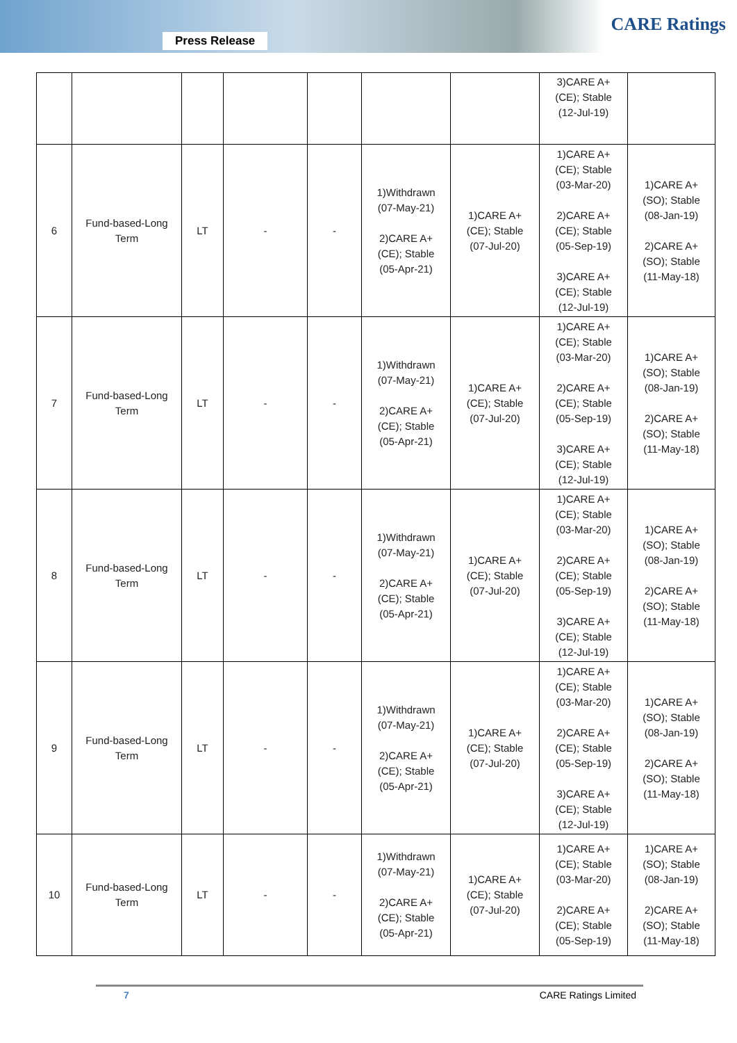Press Release
CARE Ratings
| | | | | | | | 3)CARE A+ (CE); Stable (12-Jul-19) | |
| 6 | Fund-based-Long Term | LT | - | - | 1)Withdrawn (07-May-21) 2)CARE A+ (CE); Stable (05-Apr-21) | 1)CARE A+ (CE); Stable (07-Jul-20) | 1)CARE A+ (CE); Stable (03-Mar-20) 2)CARE A+ (CE); Stable (05-Sep-19) 3)CARE A+ (CE); Stable (12-Jul-19) | 1)CARE A+ (SO); Stable (08-Jan-19) 2)CARE A+ (SO); Stable (11-May-18) |
| 7 | Fund-based-Long Term | LT | - | - | 1)Withdrawn (07-May-21) 2)CARE A+ (CE); Stable (05-Apr-21) | 1)CARE A+ (CE); Stable (07-Jul-20) | 1)CARE A+ (CE); Stable (03-Mar-20) 2)CARE A+ (CE); Stable (05-Sep-19) 3)CARE A+ (CE); Stable (12-Jul-19) | 1)CARE A+ (SO); Stable (08-Jan-19) 2)CARE A+ (SO); Stable (11-May-18) |
| 8 | Fund-based-Long Term | LT | - | - | 1)Withdrawn (07-May-21) 2)CARE A+ (CE); Stable (05-Apr-21) | 1)CARE A+ (CE); Stable (07-Jul-20) | 1)CARE A+ (CE); Stable (03-Mar-20) 2)CARE A+ (CE); Stable (05-Sep-19) 3)CARE A+ (CE); Stable (12-Jul-19) | 1)CARE A+ (SO); Stable (08-Jan-19) 2)CARE A+ (SO); Stable (11-May-18) |
| 9 | Fund-based-Long Term | LT | - | - | 1)Withdrawn (07-May-21) 2)CARE A+ (CE); Stable (05-Apr-21) | 1)CARE A+ (CE); Stable (07-Jul-20) | 1)CARE A+ (CE); Stable (03-Mar-20) 2)CARE A+ (CE); Stable (05-Sep-19) 3)CARE A+ (CE); Stable (12-Jul-19) | 1)CARE A+ (SO); Stable (08-Jan-19) 2)CARE A+ (SO); Stable (11-May-18) |
| 10 | Fund-based-Long Term | LT | - | - | 1)Withdrawn (07-May-21) 2)CARE A+ (CE); Stable (05-Apr-21) | 1)CARE A+ (CE); Stable (07-Jul-20) | 1)CARE A+ (CE); Stable (03-Mar-20) 2)CARE A+ (CE); Stable (05-Sep-19) | 1)CARE A+ (SO); Stable (08-Jan-19) 2)CARE A+ (SO); Stable (11-May-18) |
7 CARE Ratings Limited